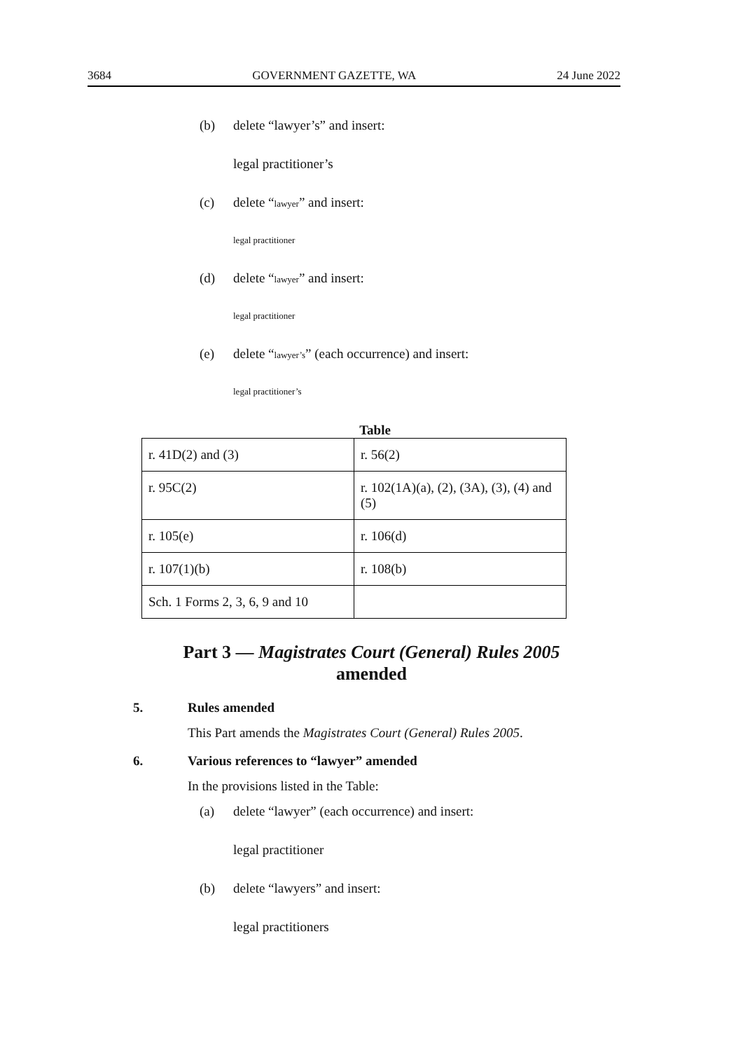3684 GOVERNMENT GAZETTE, WA 24 June 2022
(b) delete “lawyer’s” and insert:
legal practitioner’s
(c) delete “lawyer” and insert:
legal practitioner
(d) delete “lawyer” and insert:
legal practitioner
(e) delete “lawyer’s” (each occurrence) and insert:
legal practitioner’s
Table
| r. 41D(2) and (3) | r. 56(2) |
| r. 95C(2) | r. 102(1A)(a), (2), (3A), (3), (4) and (5) |
| r. 105(e) | r. 106(d) |
| r. 107(1)(b) | r. 108(b) |
| Sch. 1 Forms 2, 3, 6, 9 and 10 | |
Part 3 — Magistrates Court (General) Rules 2005
amended
5. Rules amended
This Part amends the Magistrates Court (General) Rules 2005.
6. Various references to “lawyer” amended
In the provisions listed in the Table:
(a) delete “lawyer” (each occurrence) and insert:
legal practitioner
(b) delete “lawyers” and insert:
legal practitioners